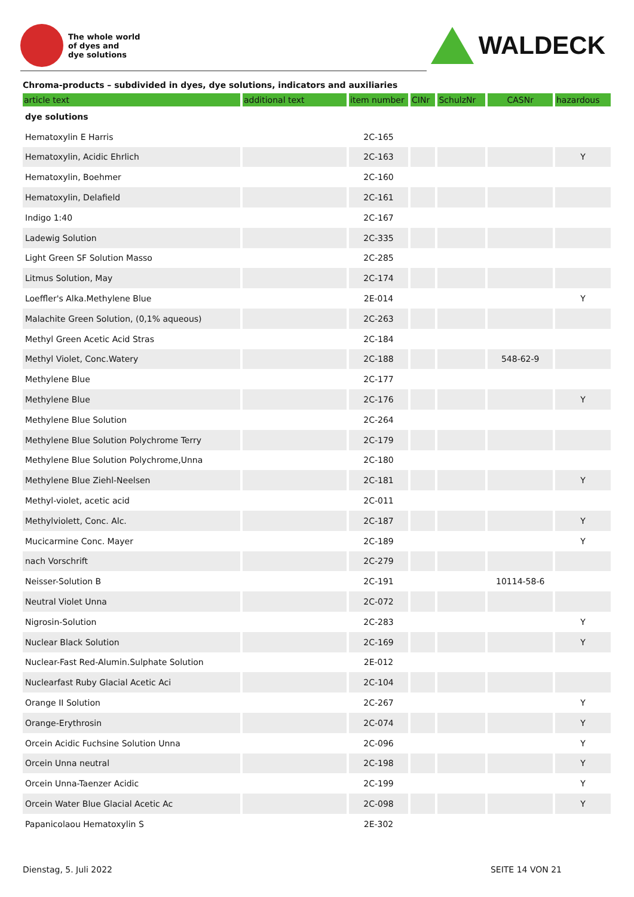The whole world
of dyes and
dye solutions
WALDECK
Chroma-products – subdivided in dyes, dye solutions, indicators and auxiliaries
| article text | additional text | item number | CINr | SchulzNr | CASNr | hazardous |
| --- | --- | --- | --- | --- | --- | --- |
| dye solutions | | | | | | |
| Hematoxylin E Harris | | 2C-165 | | | | |
| Hematoxylin, Acidic Ehrlich | | 2C-163 | | | | Y |
| Hematoxylin, Boehmer | | 2C-160 | | | | |
| Hematoxylin, Delafield | | 2C-161 | | | | |
| Indigo 1:40 | | 2C-167 | | | | |
| Ladewig Solution | | 2C-335 | | | | |
| Light Green SF Solution Masso | | 2C-285 | | | | |
| Litmus Solution, May | | 2C-174 | | | | |
| Loeffler's Alka.Methylene Blue | | 2E-014 | | | | Y |
| Malachite Green Solution, (0,1% aqueous) | | 2C-263 | | | | |
| Methyl Green Acetic Acid Stras | | 2C-184 | | | | |
| Methyl Violet, Conc.Watery | | 2C-188 | | | 548-62-9 | |
| Methylene Blue | | 2C-177 | | | | |
| Methylene Blue | | 2C-176 | | | | Y |
| Methylene Blue Solution | | 2C-264 | | | | |
| Methylene Blue Solution Polychrome Terry | | 2C-179 | | | | |
| Methylene Blue Solution Polychrome,Unna | | 2C-180 | | | | |
| Methylene Blue Ziehl-Neelsen | | 2C-181 | | | | Y |
| Methyl-violet, acetic acid | | 2C-011 | | | | |
| Methylviolett, Conc. Alc. | | 2C-187 | | | | Y |
| Mucicarmine Conc. Mayer | | 2C-189 | | | | Y |
| nach Vorschrift | | 2C-279 | | | | |
| Neisser-Solution B | | 2C-191 | | | 10114-58-6 | |
| Neutral Violet Unna | | 2C-072 | | | | |
| Nigrosin-Solution | | 2C-283 | | | | Y |
| Nuclear Black Solution | | 2C-169 | | | | Y |
| Nuclear-Fast Red-Alumin.Sulphate Solution | | 2E-012 | | | | |
| Nuclearfast Ruby Glacial Acetic Aci | | 2C-104 | | | | |
| Orange II Solution | | 2C-267 | | | | Y |
| Orange-Erythrosin | | 2C-074 | | | | Y |
| Orcein Acidic Fuchsine Solution Unna | | 2C-096 | | | | Y |
| Orcein Unna neutral | | 2C-198 | | | | Y |
| Orcein Unna-Taenzer Acidic | | 2C-199 | | | | Y |
| Orcein Water Blue Glacial Acetic Ac | | 2C-098 | | | | Y |
| Papanicolaou Hematoxylin S | | 2E-302 | | | | |
Dienstag, 5. Juli 2022 SEITE 14 VON 21